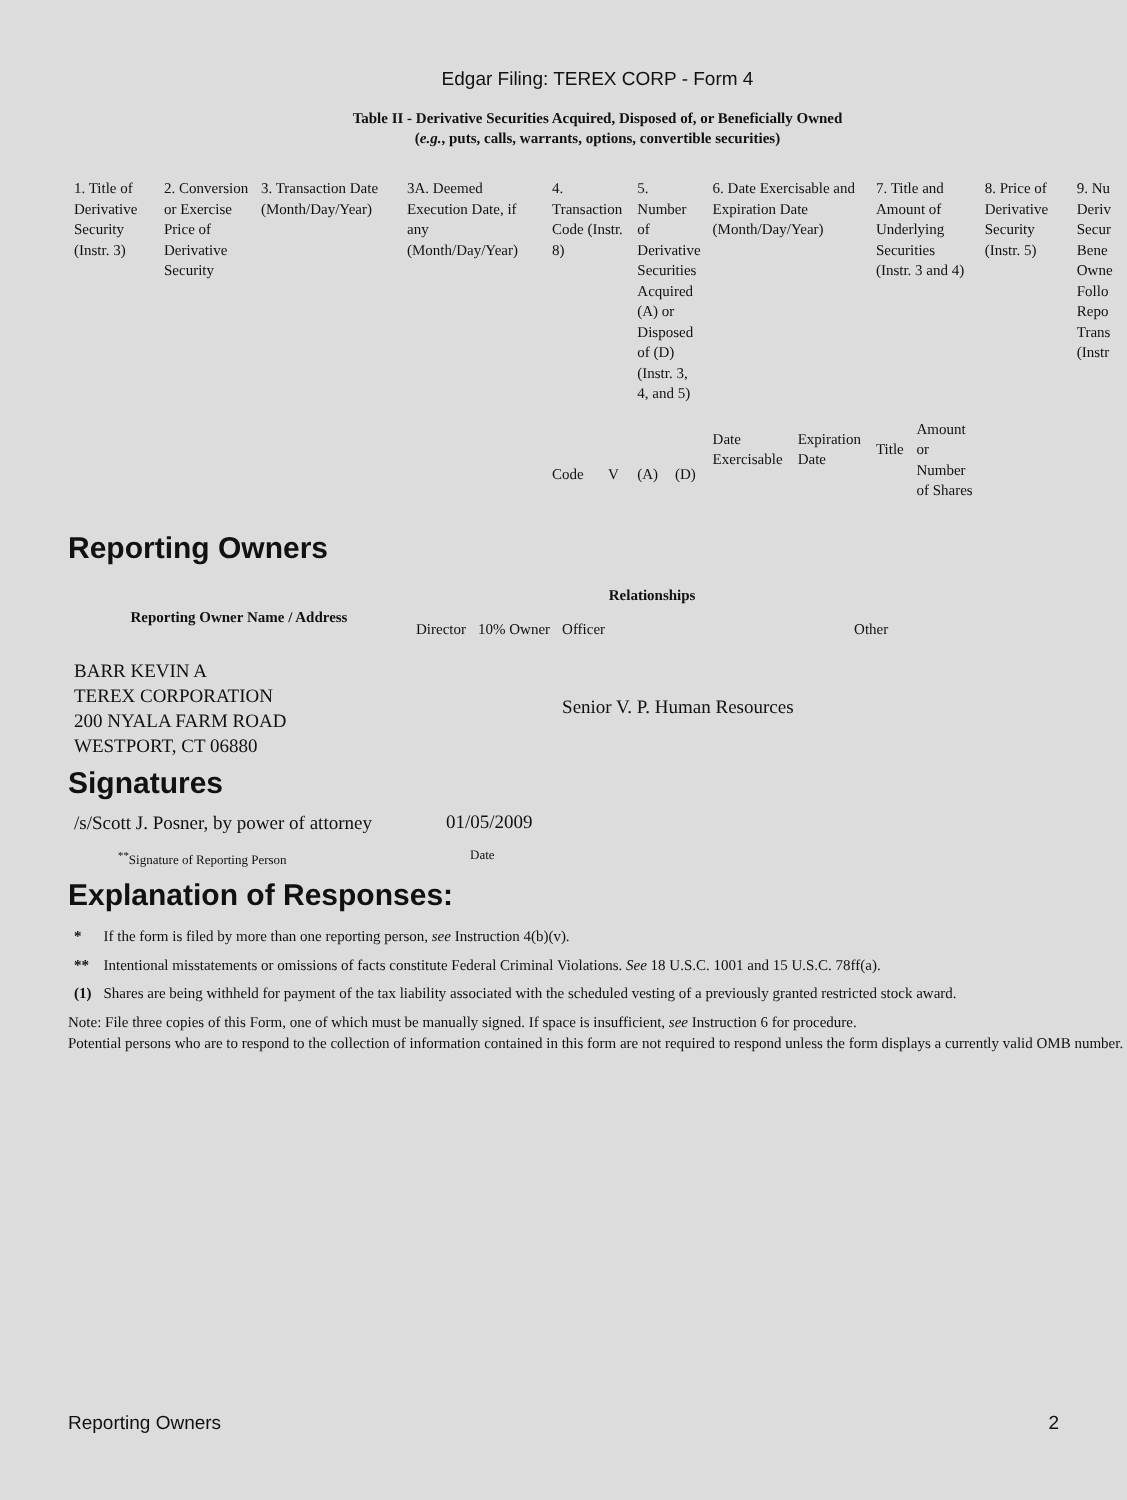Edgar Filing: TEREX CORP - Form 4
Table II - Derivative Securities Acquired, Disposed of, or Beneficially Owned
(e.g., puts, calls, warrants, options, convertible securities)
| 1. Title of Derivative Security (Instr. 3) | 2. Conversion or Exercise Price of Derivative Security | 3. Transaction Date (Month/Day/Year) | 3A. Deemed Execution Date, if any (Month/Day/Year) | 4. Transaction Code (Instr. 8) | | 5. Number of Derivative Securities Acquired (A) or Disposed of (D) (Instr. 3, 4, and 5) | | 6. Date Exercisable and Expiration Date (Month/Day/Year) | | 7. Title and Amount of Underlying Securities (Instr. 3 and 4) | | 8. Price of Derivative Security (Instr. 5) | 9. Nu Deriv Secur Bene Owne Follo Repo Trans (Instr |
| --- | --- | --- | --- | --- | --- | --- | --- | --- | --- | --- | --- | --- | --- |
| | | | | Code | V | (A) | (D) | Date Exercisable | Expiration Date | Title | Amount or Number of Shares | | |
Reporting Owners
| Reporting Owner Name / Address | Relationships | | | |
| --- | --- | --- | --- | --- |
| | Director | 10% Owner | Officer | Other |
| BARR KEVIN A TEREX CORPORATION 200 NYALA FARM ROAD WESTPORT, CT 06880 | | | Senior V. P. Human Resources | |
Signatures
| /s/Scott J. Posner, by power of attorney | 01/05/2009 |
| <sup>**</sup> Signature of Reporting Person | Date |
Explanation of Responses:
| * | If the form is filed by more than one reporting person, see Instruction 4(b)(v). |
| ** | Intentional misstatements or omissions of facts constitute Federal Criminal Violations. See 18 U.S.C. 1001 and 15 U.S.C. 78ff(a). |
| (1) | Shares are being withheld for payment of the tax liability associated with the scheduled vesting of a previously granted restricted stock award. |
Note: File three copies of this Form, one of which must be manually signed. If space is insufficient, see Instruction 6 for procedure.
Potential persons who are to respond to the collection of information contained in this form are not required to respond unless the form displays a currently valid OMB number.
Reporting Owners 2